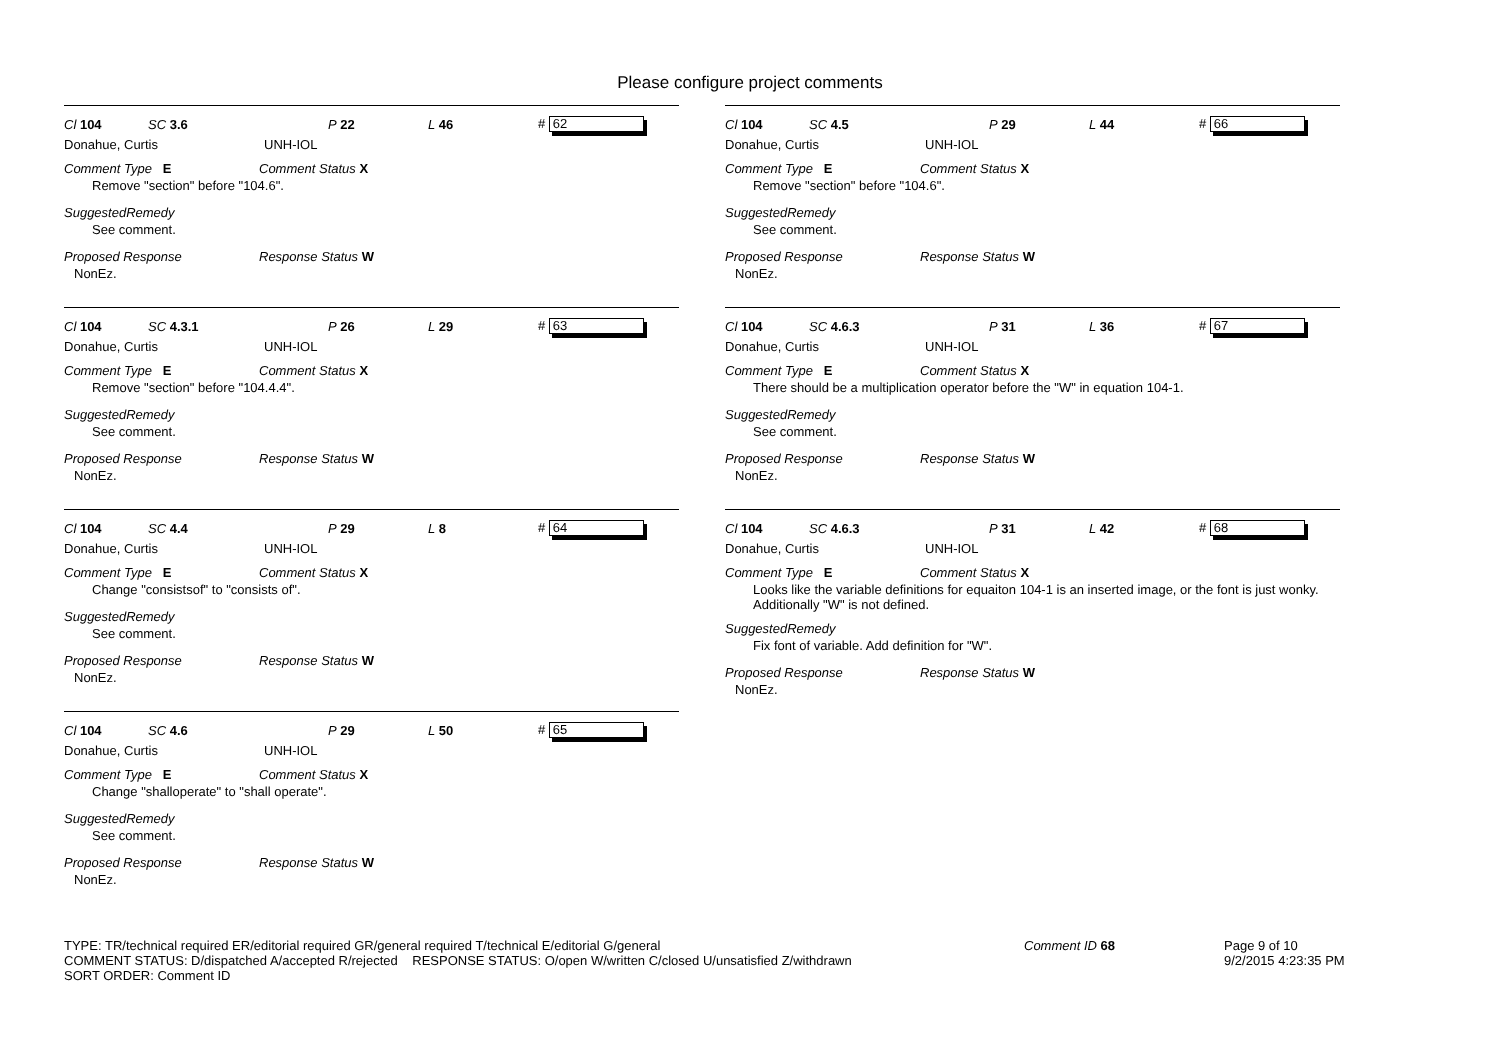Please configure project comments
Cl 104 SC 3.6 P 22 L 46 # 62
Donahue, Curtis UNH-IOL
Comment Type E Comment Status X
Remove "section" before "104.6".
SuggestedRemedy
See comment.
Proposed Response Response Status W
NonEz.
Cl 104 SC 4.3.1 P 26 L 29 # 63
Donahue, Curtis UNH-IOL
Comment Type E Comment Status X
Remove "section" before "104.4.4".
SuggestedRemedy
See comment.
Proposed Response Response Status W
NonEz.
Cl 104 SC 4.4 P 29 L 8 # 64
Donahue, Curtis UNH-IOL
Comment Type E Comment Status X
Change "consistsof" to "consists of".
SuggestedRemedy
See comment.
Proposed Response Response Status W
NonEz.
Cl 104 SC 4.6 P 29 L 50 # 65
Donahue, Curtis UNH-IOL
Comment Type E Comment Status X
Change "shalloperate" to "shall operate".
SuggestedRemedy
See comment.
Proposed Response Response Status W
NonEz.
Cl 104 SC 4.5 P 29 L 44 # 66
Donahue, Curtis UNH-IOL
Comment Type E Comment Status X
Remove "section" before "104.6".
SuggestedRemedy
See comment.
Proposed Response Response Status W
NonEz.
Cl 104 SC 4.6.3 P 31 L 36 # 67
Donahue, Curtis UNH-IOL
Comment Type E Comment Status X
There should be a multiplication operator before the "W" in equation 104-1.
SuggestedRemedy
See comment.
Proposed Response Response Status W
NonEz.
Cl 104 SC 4.6.3 P 31 L 42 # 68
Donahue, Curtis UNH-IOL
Comment Type E Comment Status X
Looks like the variable definitions for equaiton 104-1 is an inserted image, or the font is just wonky. Additionally "W" is not defined.
SuggestedRemedy
Fix font of variable. Add definition for "W".
Proposed Response Response Status W
NonEz.
TYPE: TR/technical required ER/editorial required GR/general required T/technical E/editorial G/general
COMMENT STATUS: D/dispatched A/accepted R/rejected RESPONSE STATUS: O/open W/written C/closed U/unsatisfied Z/withdrawn
SORT ORDER: Comment ID
Comment ID 68 Page 9 of 10
9/2/2015 4:23:35 PM